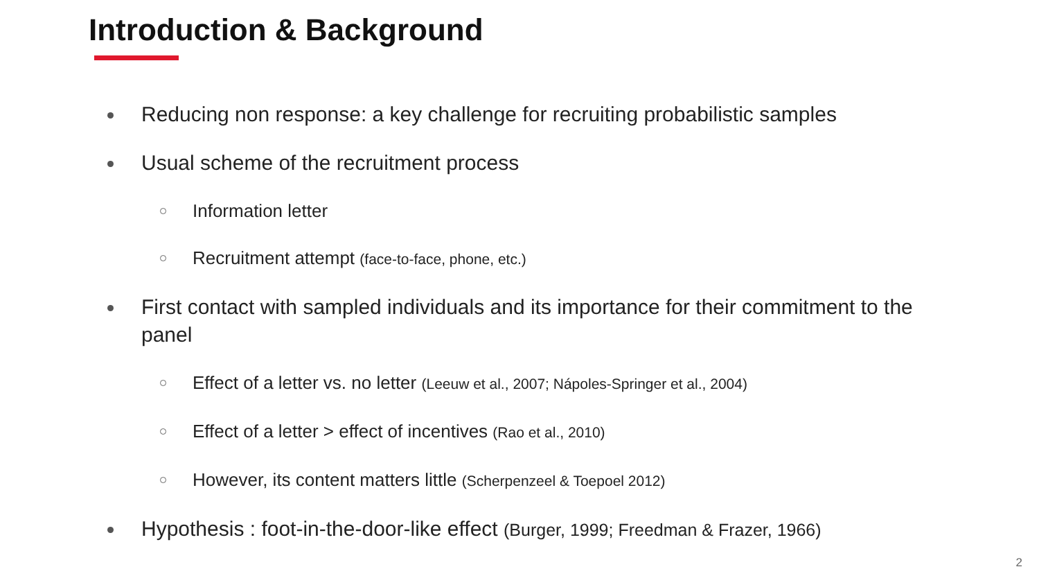Introduction & Background
Reducing non response: a key challenge for recruiting probabilistic samples
Usual scheme of the recruitment process
Information letter
Recruitment attempt (face-to-face, phone, etc.)
First contact with sampled individuals and its importance for their commitment to the panel
Effect of a letter vs. no letter (Leeuw et al., 2007; Nápoles-Springer et al., 2004)
Effect of a letter > effect of incentives (Rao et al., 2010)
However, its content matters little (Scherpenzeel & Toepoel 2012)
Hypothesis : foot-in-the-door-like effect (Burger, 1999; Freedman & Frazer, 1966)
2